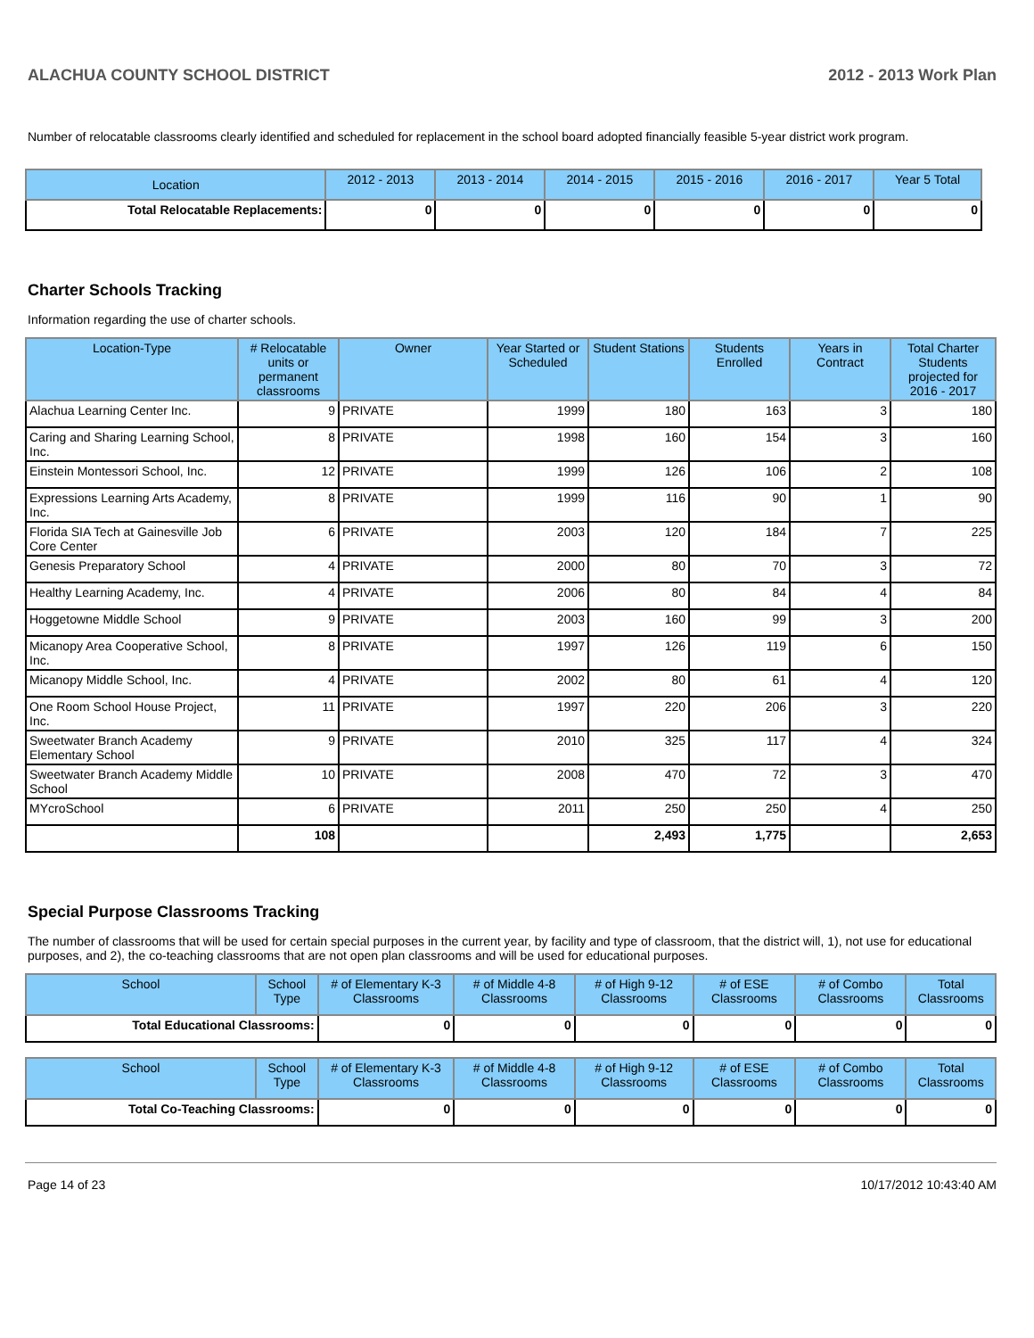ALACHUA COUNTY SCHOOL DISTRICT 2012 - 2013 Work Plan
Number of relocatable classrooms clearly identified and scheduled for replacement in the school board adopted financially feasible 5-year district work program.
| Location | 2012 - 2013 | 2013 - 2014 | 2014 - 2015 | 2015 - 2016 | 2016 - 2017 | Year 5 Total |
| --- | --- | --- | --- | --- | --- | --- |
| Total Relocatable Replacements: | 0 | 0 | 0 | 0 | 0 | 0 |
Charter Schools Tracking
Information regarding the use of charter schools.
| Location-Type | # Relocatable units or permanent classrooms | Owner | Year Started or Scheduled | Student Stations | Students Enrolled | Years in Contract | Total Charter Students projected for 2016 - 2017 |
| --- | --- | --- | --- | --- | --- | --- | --- |
| Alachua Learning Center Inc. | 9 | PRIVATE | 1999 | 180 | 163 | 3 | 180 |
| Caring and Sharing Learning School, Inc. | 8 | PRIVATE | 1998 | 160 | 154 | 3 | 160 |
| Einstein Montessori School, Inc. | 12 | PRIVATE | 1999 | 126 | 106 | 2 | 108 |
| Expressions Learning Arts Academy, Inc. | 8 | PRIVATE | 1999 | 116 | 90 | 1 | 90 |
| Florida SIA Tech at Gainesville Job Core Center | 6 | PRIVATE | 2003 | 120 | 184 | 7 | 225 |
| Genesis Preparatory School | 4 | PRIVATE | 2000 | 80 | 70 | 3 | 72 |
| Healthy Learning Academy, Inc. | 4 | PRIVATE | 2006 | 80 | 84 | 4 | 84 |
| Hoggetowne Middle School | 9 | PRIVATE | 2003 | 160 | 99 | 3 | 200 |
| Micanopy Area Cooperative School, Inc. | 8 | PRIVATE | 1997 | 126 | 119 | 6 | 150 |
| Micanopy Middle School, Inc. | 4 | PRIVATE | 2002 | 80 | 61 | 4 | 120 |
| One Room School House Project, Inc. | 11 | PRIVATE | 1997 | 220 | 206 | 3 | 220 |
| Sweetwater Branch Academy Elementary School | 9 | PRIVATE | 2010 | 325 | 117 | 4 | 324 |
| Sweetwater Branch Academy Middle School | 10 | PRIVATE | 2008 | 470 | 72 | 3 | 470 |
| MYcroSchool | 6 | PRIVATE | 2011 | 250 | 250 | 4 | 250 |
| | 108 | | | 2,493 | 1,775 | | 2,653 |
Special Purpose Classrooms Tracking
The number of classrooms that will be used for certain special purposes in the current year, by facility and type of classroom, that the district will, 1), not use for educational purposes, and 2), the co-teaching classrooms that are not open plan classrooms and will be used for educational purposes.
| School | School Type | # of Elementary K-3 Classrooms | # of Middle 4-8 Classrooms | # of High 9-12 Classrooms | # of ESE Classrooms | # of Combo Classrooms | Total Classrooms |
| --- | --- | --- | --- | --- | --- | --- | --- |
| Total Educational Classrooms: | | 0 | 0 | 0 | 0 | 0 | 0 |
| School | School Type | # of Elementary K-3 Classrooms | # of Middle 4-8 Classrooms | # of High 9-12 Classrooms | # of ESE Classrooms | # of Combo Classrooms | Total Classrooms |
| --- | --- | --- | --- | --- | --- | --- | --- |
| Total Co-Teaching Classrooms: | | 0 | 0 | 0 | 0 | 0 | 0 |
Page 14 of 23 10/17/2012 10:43:40 AM